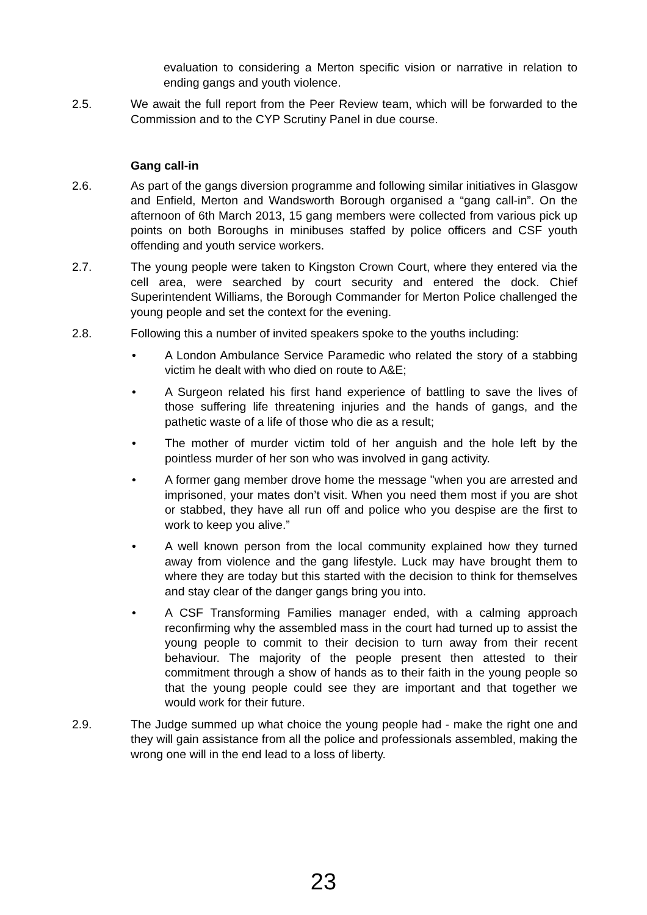evaluation to considering a Merton specific vision or narrative in relation to ending gangs and youth violence.
2.5. We await the full report from the Peer Review team, which will be forwarded to the Commission and to the CYP Scrutiny Panel in due course.
Gang call-in
2.6. As part of the gangs diversion programme and following similar initiatives in Glasgow and Enfield, Merton and Wandsworth Borough organised a “gang call-in”. On the afternoon of 6th March 2013, 15 gang members were collected from various pick up points on both Boroughs in minibuses staffed by police officers and CSF youth offending and youth service workers.
2.7. The young people were taken to Kingston Crown Court, where they entered via the cell area, were searched by court security and entered the dock. Chief Superintendent Williams, the Borough Commander for Merton Police challenged the young people and set the context for the evening.
2.8. Following this a number of invited speakers spoke to the youths including:
• A London Ambulance Service Paramedic who related the story of a stabbing victim he dealt with who died on route to A&E;
• A Surgeon related his first hand experience of battling to save the lives of those suffering life threatening injuries and the hands of gangs, and the pathetic waste of a life of those who die as a result;
• The mother of murder victim told of her anguish and the hole left by the pointless murder of her son who was involved in gang activity.
• A former gang member drove home the message "when you are arrested and imprisoned, your mates don’t visit. When you need them most if you are shot or stabbed, they have all run off and police who you despise are the first to work to keep you alive.”
• A well known person from the local community explained how they turned away from violence and the gang lifestyle. Luck may have brought them to where they are today but this started with the decision to think for themselves and stay clear of the danger gangs bring you into.
• A CSF Transforming Families manager ended, with a calming approach reconfirming why the assembled mass in the court had turned up to assist the young people to commit to their decision to turn away from their recent behaviour. The majority of the people present then attested to their commitment through a show of hands as to their faith in the young people so that the young people could see they are important and that together we would work for their future.
2.9. The Judge summed up what choice the young people had - make the right one and they will gain assistance from all the police and professionals assembled, making the wrong one will in the end lead to a loss of liberty.
23